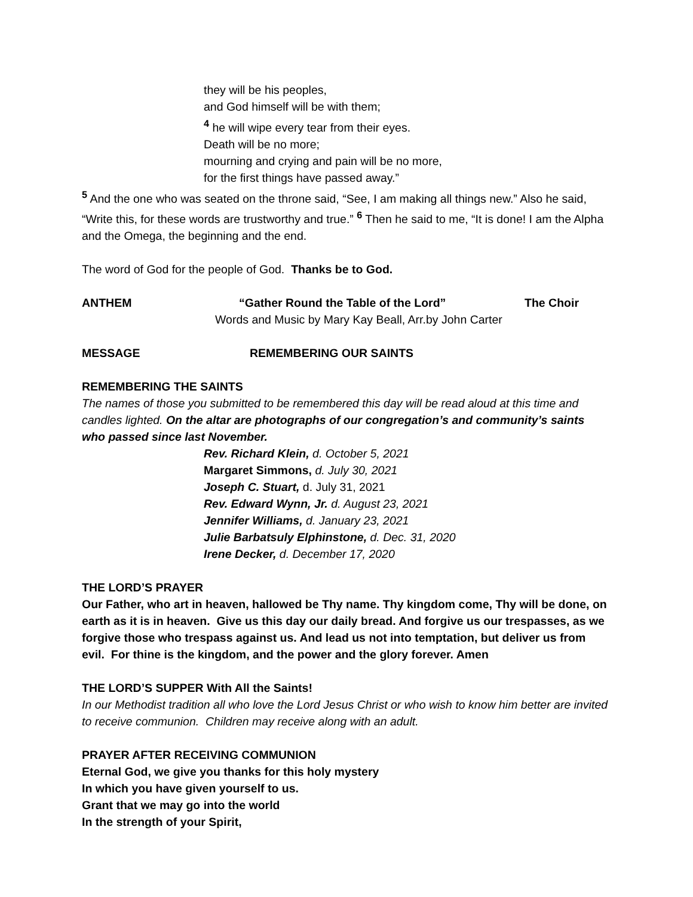they will be his peoples,
and God himself will be with them;
<sup>4</sup> he will wipe every tear from their eyes.
Death will be no more;
mourning and crying and pain will be no more,
for the first things have passed away.”
<sup>5</sup> And the one who was seated on the throne said, “See, I am making all things new.” Also he said, “Write this, for these words are trustworthy and true.” <sup>6</sup> Then he said to me, “It is done! I am the Alpha and the Omega, the beginning and the end.
The word of God for the people of God. Thanks be to God.
ANTHEM “Gather Round the Table of the Lord” The Choir
Words and Music by Mary Kay Beall, Arr.by John Carter
MESSAGE REMEMBERING OUR SAINTS
REMEMBERING THE SAINTS
The names of those you submitted to be remembered this day will be read aloud at this time and candles lighted. On the altar are photographs of our congregation’s and community’s saints who passed since last November.
Rev. Richard Klein, d. October 5, 2021
Margaret Simmons, d. July 30, 2021
Joseph C. Stuart, d. July 31, 2021
Rev. Edward Wynn, Jr. d. August 23, 2021
Jennifer Williams, d. January 23, 2021
Julie Barbatsuly Elphinstone, d. Dec. 31, 2020
Irene Decker, d. December 17, 2020
THE LORD’S PRAYER
Our Father, who art in heaven, hallowed be Thy name. Thy kingdom come, Thy will be done, on earth as it is in heaven. Give us this day our daily bread. And forgive us our trespasses, as we forgive those who trespass against us. And lead us not into temptation, but deliver us from evil. For thine is the kingdom, and the power and the glory forever. Amen
THE LORD’S SUPPER With All the Saints!
In our Methodist tradition all who love the Lord Jesus Christ or who wish to know him better are invited to receive communion. Children may receive along with an adult.
PRAYER AFTER RECEIVING COMMUNION
Eternal God, we give you thanks for this holy mystery
In which you have given yourself to us.
Grant that we may go into the world
In the strength of your Spirit,